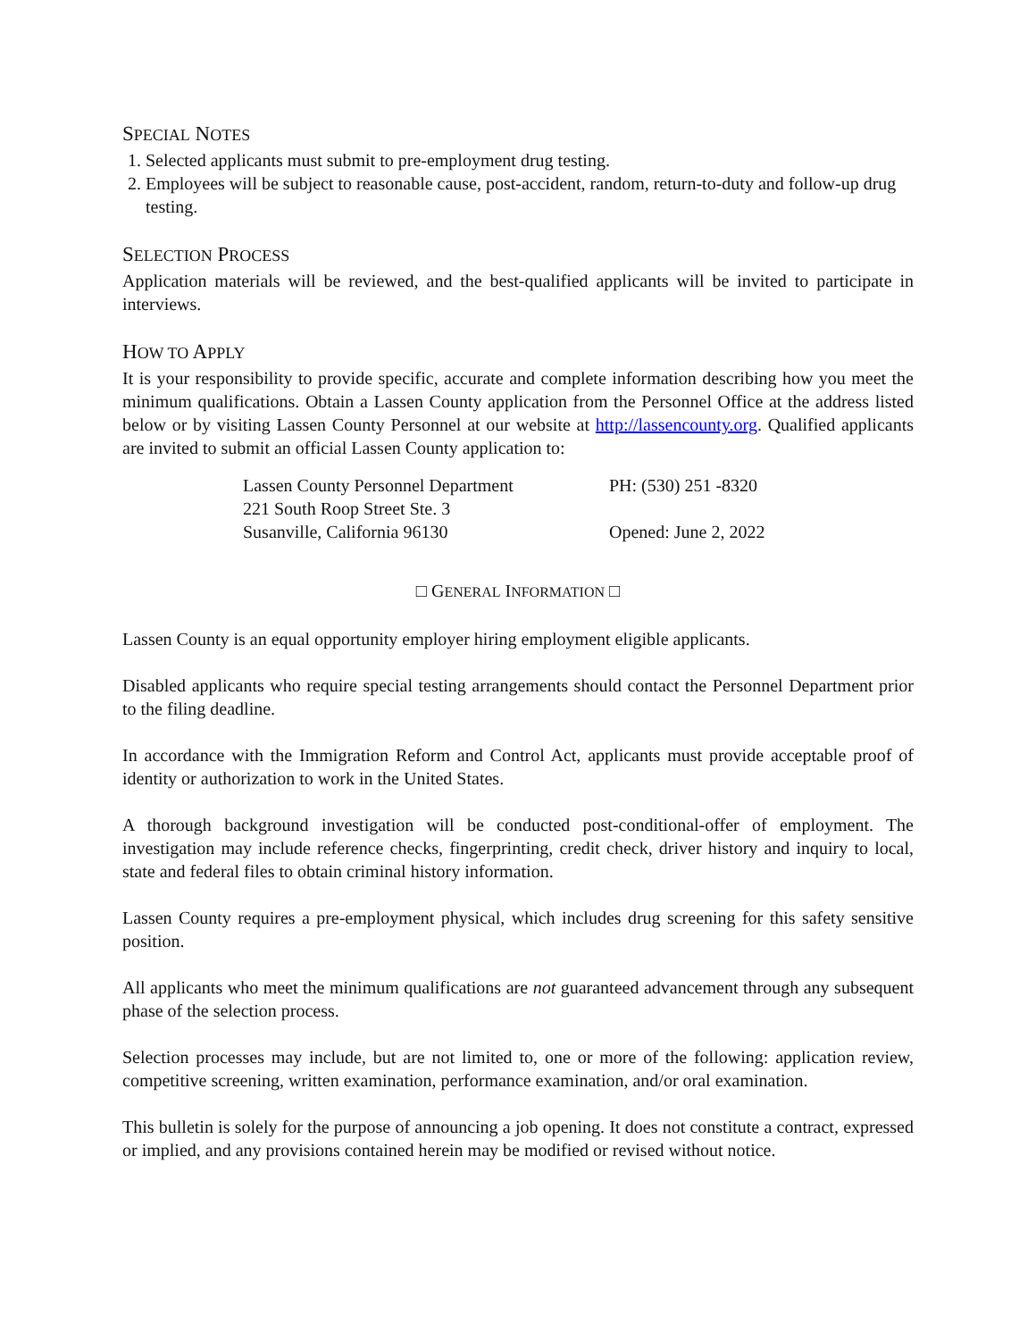SPECIAL NOTES
1. Selected applicants must submit to pre-employment drug testing.
2. Employees will be subject to reasonable cause, post-accident, random, return-to-duty and follow-up drug testing.
SELECTION PROCESS
Application materials will be reviewed, and the best-qualified applicants will be invited to participate in interviews.
HOW TO APPLY
It is your responsibility to provide specific, accurate and complete information describing how you meet the minimum qualifications. Obtain a Lassen County application from the Personnel Office at the address listed below or by visiting Lassen County Personnel at our website at http://lassencounty.org. Qualified applicants are invited to submit an official Lassen County application to:
Lassen County Personnel Department
221 South Roop Street Ste. 3
Susanville, California 96130
PH: (530) 251 -8320
Opened: June 2, 2022
□ GENERAL INFORMATION □
Lassen County is an equal opportunity employer hiring employment eligible applicants.
Disabled applicants who require special testing arrangements should contact the Personnel Department prior to the filing deadline.
In accordance with the Immigration Reform and Control Act, applicants must provide acceptable proof of identity or authorization to work in the United States.
A thorough background investigation will be conducted post-conditional-offer of employment. The investigation may include reference checks, fingerprinting, credit check, driver history and inquiry to local, state and federal files to obtain criminal history information.
Lassen County requires a pre-employment physical, which includes drug screening for this safety sensitive position.
All applicants who meet the minimum qualifications are not guaranteed advancement through any subsequent phase of the selection process.
Selection processes may include, but are not limited to, one or more of the following: application review, competitive screening, written examination, performance examination, and/or oral examination.
This bulletin is solely for the purpose of announcing a job opening. It does not constitute a contract, expressed or implied, and any provisions contained herein may be modified or revised without notice.